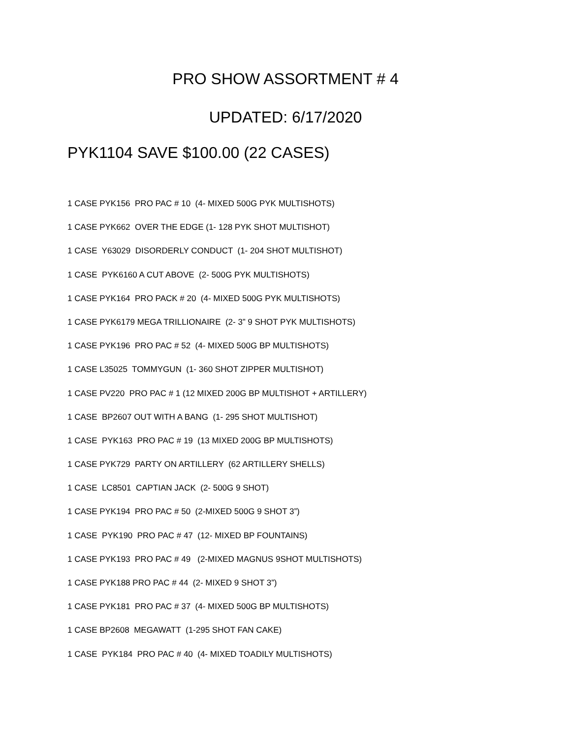PRO SHOW ASSORTMENT # 4
UPDATED: 6/17/2020
PYK1104 SAVE $100.00 (22 CASES)
1 CASE PYK156 PRO PAC # 10 (4- MIXED 500G PYK MULTISHOTS)
1 CASE PYK662 OVER THE EDGE (1- 128 PYK SHOT MULTISHOT)
1 CASE Y63029 DISORDERLY CONDUCT (1- 204 SHOT MULTISHOT)
1 CASE PYK6160 A CUT ABOVE (2- 500G PYK MULTISHOTS)
1 CASE PYK164 PRO PACK # 20 (4- MIXED 500G PYK MULTISHOTS)
1 CASE PYK6179 MEGA TRILLIONAIRE (2- 3” 9 SHOT PYK MULTISHOTS)
1 CASE PYK196 PRO PAC # 52 (4- MIXED 500G BP MULTISHOTS)
1 CASE L35025 TOMMYGUN (1- 360 SHOT ZIPPER MULTISHOT)
1 CASE PV220 PRO PAC # 1 (12 MIXED 200G BP MULTISHOT + ARTILLERY)
1 CASE BP2607 OUT WITH A BANG (1- 295 SHOT MULTISHOT)
1 CASE PYK163 PRO PAC # 19 (13 MIXED 200G BP MULTISHOTS)
1 CASE PYK729 PARTY ON ARTILLERY (62 ARTILLERY SHELLS)
1 CASE LC8501 CAPTIAN JACK (2- 500G 9 SHOT)
1 CASE PYK194 PRO PAC # 50 (2-MIXED 500G 9 SHOT 3”)
1 CASE PYK190 PRO PAC # 47 (12- MIXED BP FOUNTAINS)
1 CASE PYK193 PRO PAC # 49 (2-MIXED MAGNUS 9SHOT MULTISHOTS)
1 CASE PYK188 PRO PAC # 44 (2- MIXED 9 SHOT 3”)
1 CASE PYK181 PRO PAC # 37 (4- MIXED 500G BP MULTISHOTS)
1 CASE BP2608 MEGAWATT (1-295 SHOT FAN CAKE)
1 CASE PYK184 PRO PAC # 40 (4- MIXED TOADILY MULTISHOTS)